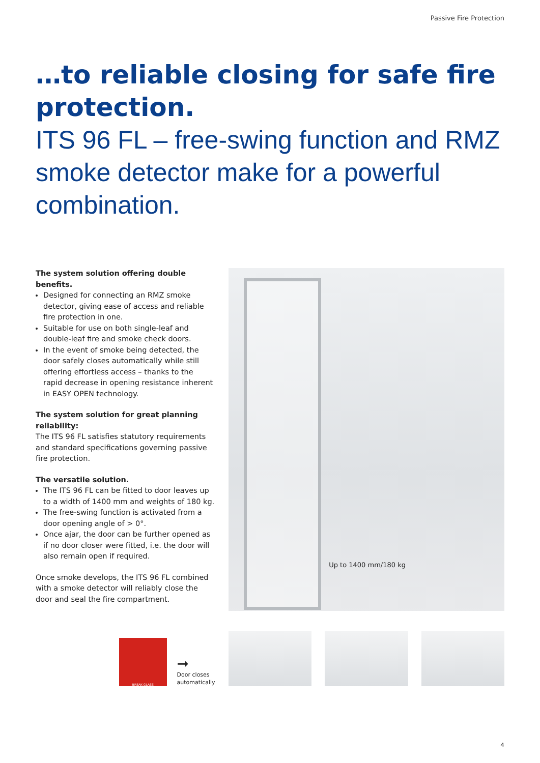Passive Fire Protection
…to reliable closing for safe fire protection.
ITS 96 FL – free-swing function and RMZ smoke detector make for a powerful combination.
The system solution offering double benefits.
Designed for connecting an RMZ smoke detector, giving ease of access and reliable fire protection in one.
Suitable for use on both single-leaf and double-leaf fire and smoke check doors.
In the event of smoke being detected, the door safely closes automatically while still offering effortless access – thanks to the rapid decrease in opening resistance inherent in EASY OPEN technology.
The system solution for great planning reliability:
The ITS 96 FL satisfies statutory requirements and standard specifications governing passive fire protection.
The versatile solution.
The ITS 96 FL can be fitted to door leaves up to a width of 1400 mm and weights of 180 kg.
The free-swing function is activated from a door opening angle of > 0°.
Once ajar, the door can be further opened as if no door closer were fitted, i.e. the door will also remain open if required.
Once smoke develops, the ITS 96 FL combined with a smoke detector will reliably close the door and seal the fire compartment.
Up to 1400 mm/180 kg
BREAK GLASS
➞
Door closes automatically
4